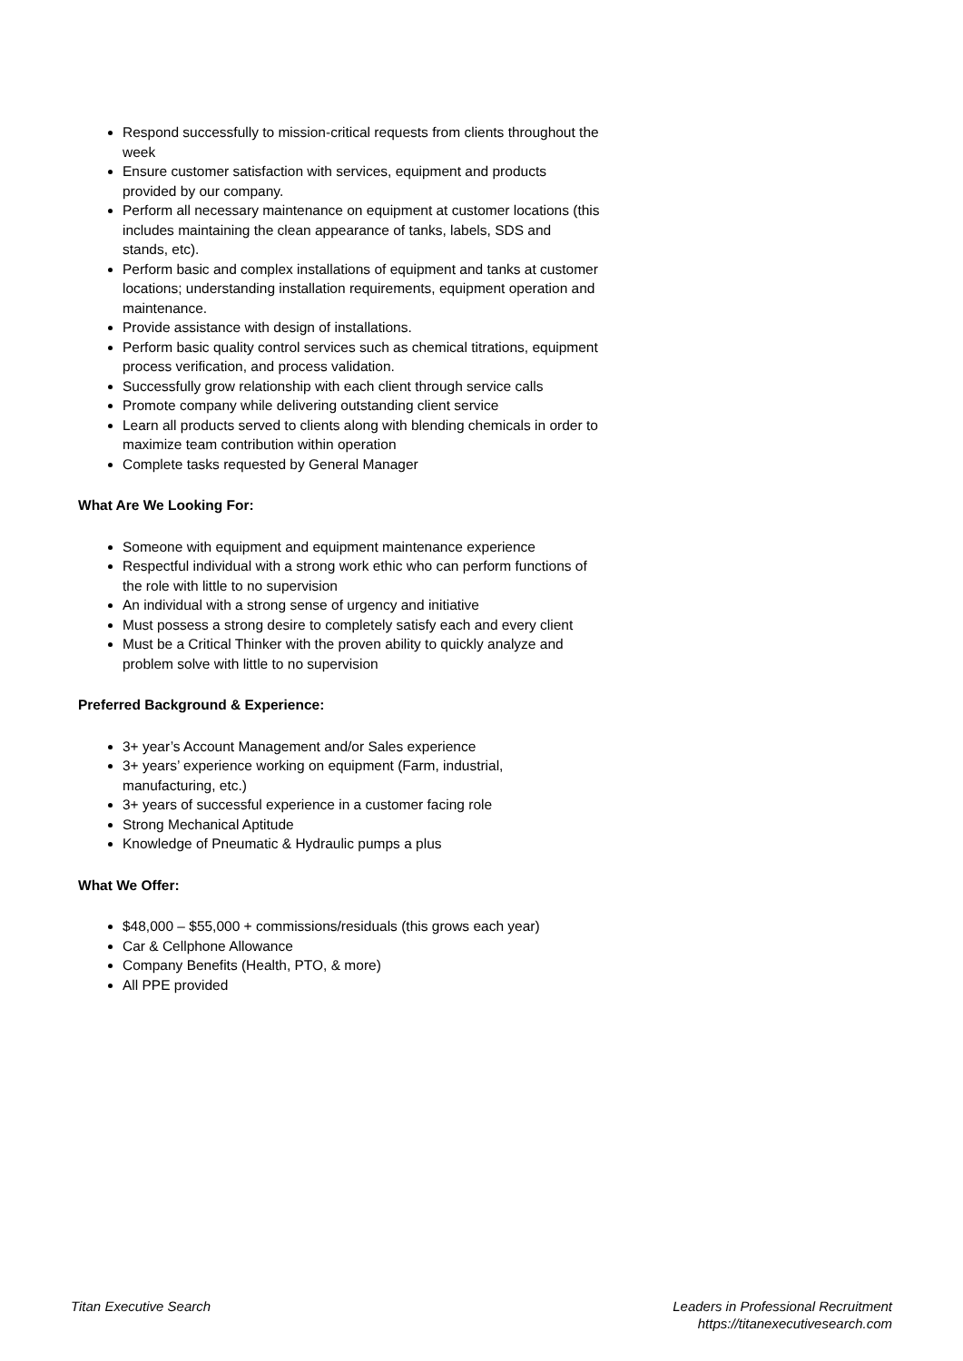Respond successfully to mission-critical requests from clients throughout the week
Ensure customer satisfaction with services, equipment and products provided by our company.
Perform all necessary maintenance on equipment at customer locations (this includes maintaining the clean appearance of tanks, labels, SDS and stands, etc).
Perform basic and complex installations of equipment and tanks at customer locations; understanding installation requirements, equipment operation and maintenance.
Provide assistance with design of installations.
Perform basic quality control services such as chemical titrations, equipment process verification, and process validation.
Successfully grow relationship with each client through service calls
Promote company while delivering outstanding client service
Learn all products served to clients along with blending chemicals in order to maximize team contribution within operation
Complete tasks requested by General Manager
What Are We Looking For:
Someone with equipment and equipment maintenance experience
Respectful individual with a strong work ethic who can perform functions of the role with little to no supervision
An individual with a strong sense of urgency and initiative
Must possess a strong desire to completely satisfy each and every client
Must be a Critical Thinker with the proven ability to quickly analyze and problem solve with little to no supervision
Preferred Background & Experience:
3+ year’s Account Management and/or Sales experience
3+ years’ experience working on equipment (Farm, industrial, manufacturing, etc.)
3+ years of successful experience in a customer facing role
Strong Mechanical Aptitude
Knowledge of Pneumatic & Hydraulic pumps a plus
What We Offer:
$48,000 – $55,000 + commissions/residuals (this grows each year)
Car & Cellphone Allowance
Company Benefits (Health, PTO, & more)
All PPE provided
Titan Executive Search Leaders in Professional Recruitment
https://titanexecutivesearch.com